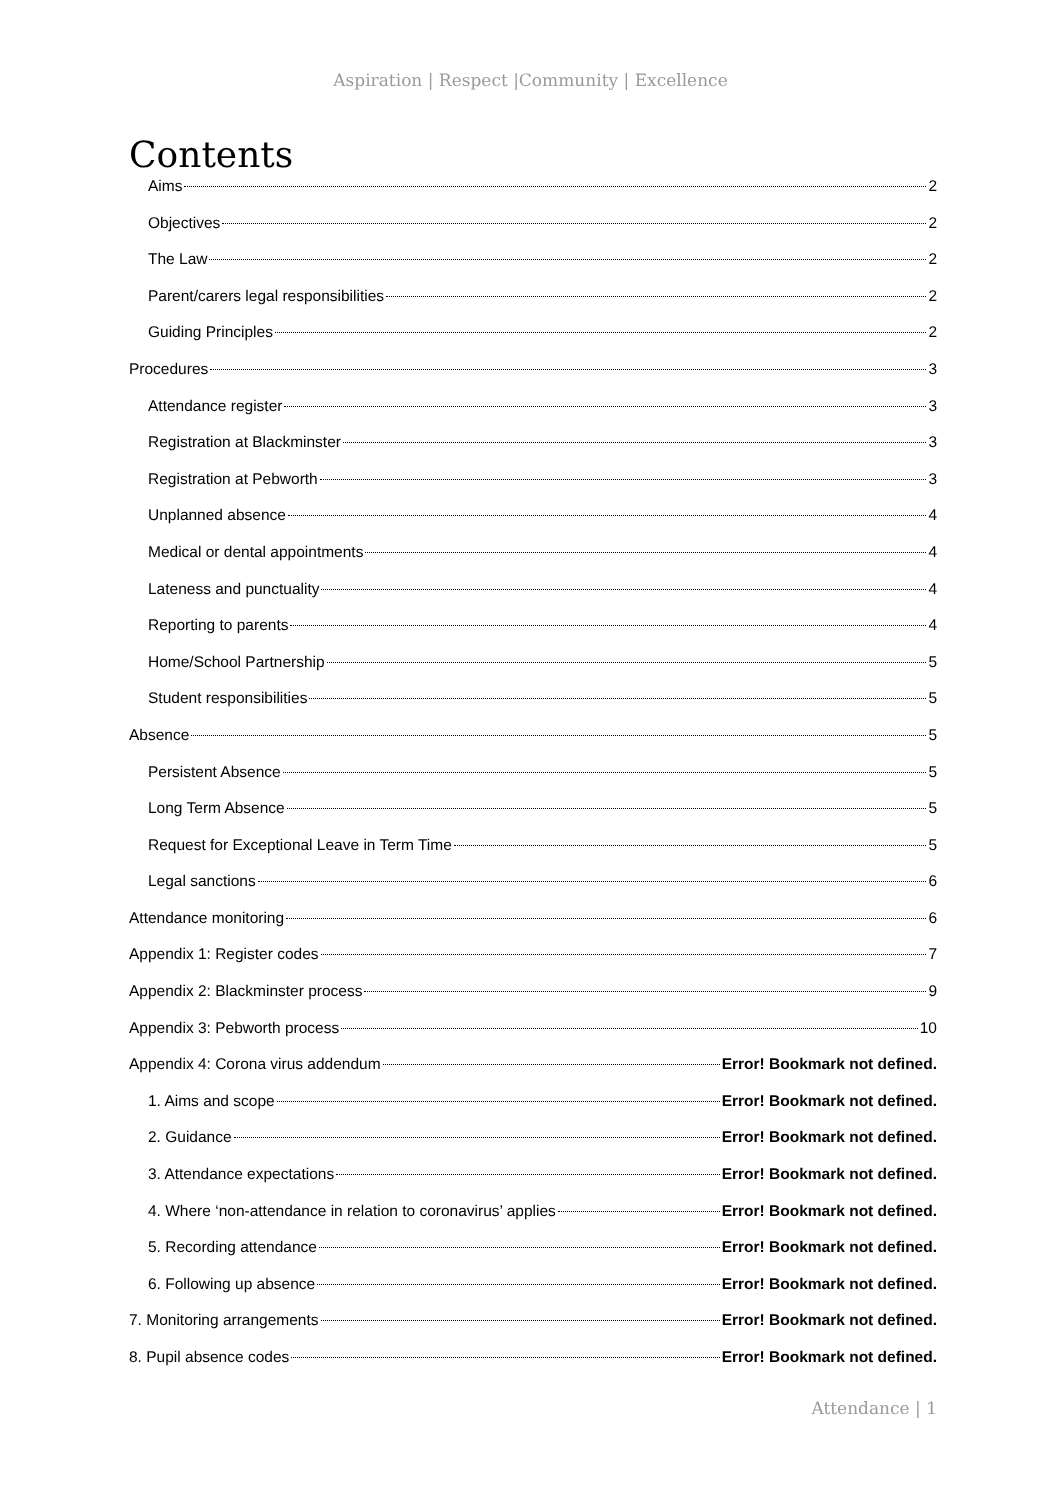Aspiration | Respect |Community | Excellence
Contents
Aims 2
Objectives 2
The Law 2
Parent/carers legal responsibilities 2
Guiding Principles 2
Procedures 3
Attendance register 3
Registration at Blackminster 3
Registration at Pebworth 3
Unplanned absence 4
Medical or dental appointments 4
Lateness and punctuality 4
Reporting to parents 4
Home/School Partnership 5
Student responsibilities 5
Absence 5
Persistent Absence 5
Long Term Absence 5
Request for Exceptional Leave in Term Time 5
Legal sanctions 6
Attendance monitoring 6
Appendix 1: Register codes 7
Appendix 2: Blackminster process 9
Appendix 3: Pebworth process 10
Appendix 4: Corona virus addendum Error! Bookmark not defined.
1. Aims and scope Error! Bookmark not defined.
2. Guidance Error! Bookmark not defined.
3. Attendance expectations Error! Bookmark not defined.
4. Where ‘non-attendance in relation to coronavirus’ applies Error! Bookmark not defined.
5. Recording attendance Error! Bookmark not defined.
6. Following up absence Error! Bookmark not defined.
7. Monitoring arrangements Error! Bookmark not defined.
8. Pupil absence codes Error! Bookmark not defined.
Attendance | 1